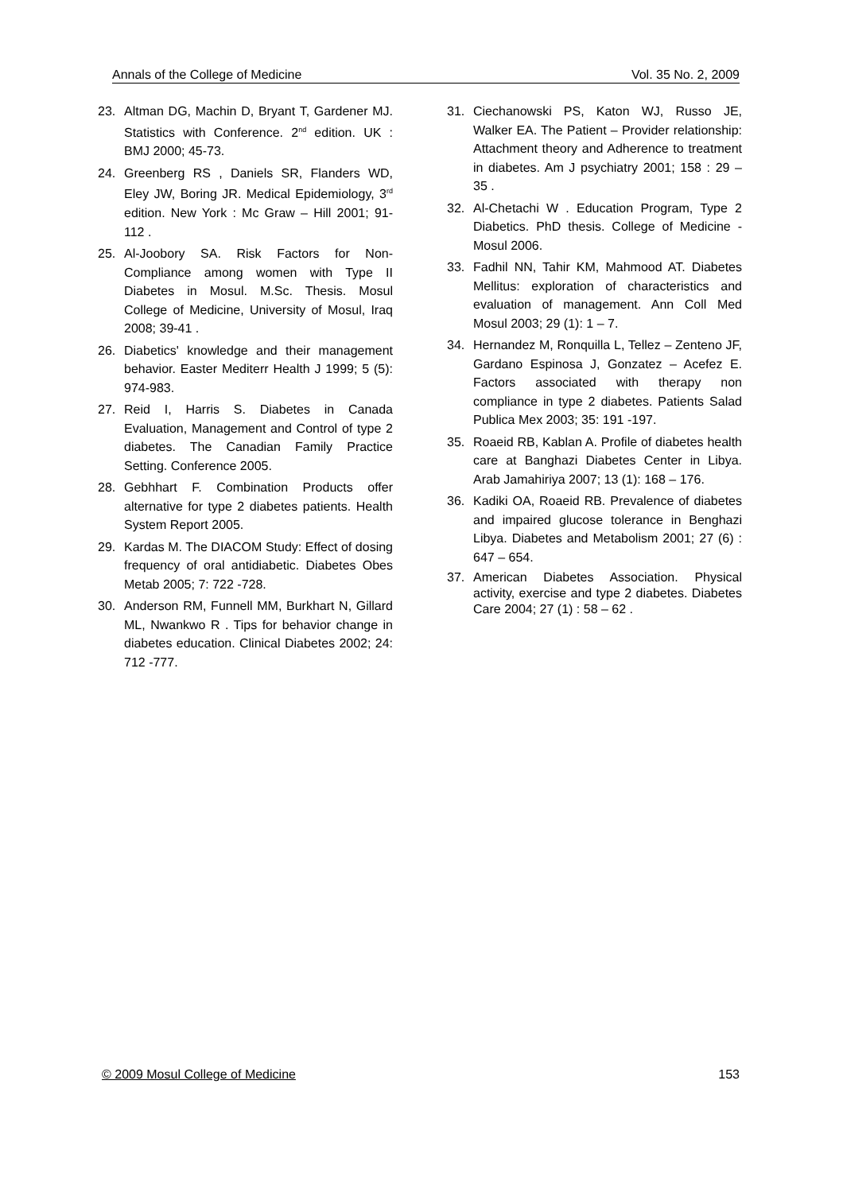Annals of the College of Medicine Vol. 35 No. 2, 2009
23. Altman DG, Machin D, Bryant T, Gardener MJ. Statistics with Conference. 2<sup>nd</sup> edition. UK : BMJ 2000; 45-73.
24. Greenberg RS , Daniels SR, Flanders WD, Eley JW, Boring JR. Medical Epidemiology, 3<sup>rd</sup> edition. New York : Mc Graw – Hill 2001; 91-112 .
25. Al-Joobory SA. Risk Factors for Non-Compliance among women with Type II Diabetes in Mosul. M.Sc. Thesis. Mosul College of Medicine, University of Mosul, Iraq 2008; 39-41 .
26. Diabetics' knowledge and their management behavior. Easter Mediterr Health J 1999; 5 (5): 974-983.
27. Reid I, Harris S. Diabetes in Canada Evaluation, Management and Control of type 2 diabetes. The Canadian Family Practice Setting. Conference 2005.
28. Gebhhart F. Combination Products offer alternative for type 2 diabetes patients. Health System Report 2005.
29. Kardas M. The DIACOM Study: Effect of dosing frequency of oral antidiabetic. Diabetes Obes Metab 2005; 7: 722 -728.
30. Anderson RM, Funnell MM, Burkhart N, Gillard ML, Nwankwo R . Tips for behavior change in diabetes education. Clinical Diabetes 2002; 24: 712 -777.
31. Ciechanowski PS, Katon WJ, Russo JE, Walker EA. The Patient – Provider relationship: Attachment theory and Adherence to treatment in diabetes. Am J psychiatry 2001; 158 : 29 – 35 .
32. Al-Chetachi W . Education Program, Type 2 Diabetics. PhD thesis. College of Medicine - Mosul 2006.
33. Fadhil NN, Tahir KM, Mahmood AT. Diabetes Mellitus: exploration of characteristics and evaluation of management. Ann Coll Med Mosul 2003; 29 (1): 1 – 7.
34. Hernandez M, Ronquilla L, Tellez – Zenteno JF, Gardano Espinosa J, Gonzatez – Acefez E. Factors associated with therapy non compliance in type 2 diabetes. Patients Salad Publica Mex 2003; 35: 191 -197.
35. Roaeid RB, Kablan A. Profile of diabetes health care at Banghazi Diabetes Center in Libya. Arab Jamahiriya 2007; 13 (1): 168 – 176.
36. Kadiki OA, Roaeid RB. Prevalence of diabetes and impaired glucose tolerance in Benghazi Libya. Diabetes and Metabolism 2001; 27 (6) : 647 – 654.
37. American Diabetes Association. Physical activity, exercise and type 2 diabetes. Diabetes Care 2004; 27 (1) : 58 – 62 .
© 2009 Mosul College of Medicine 153